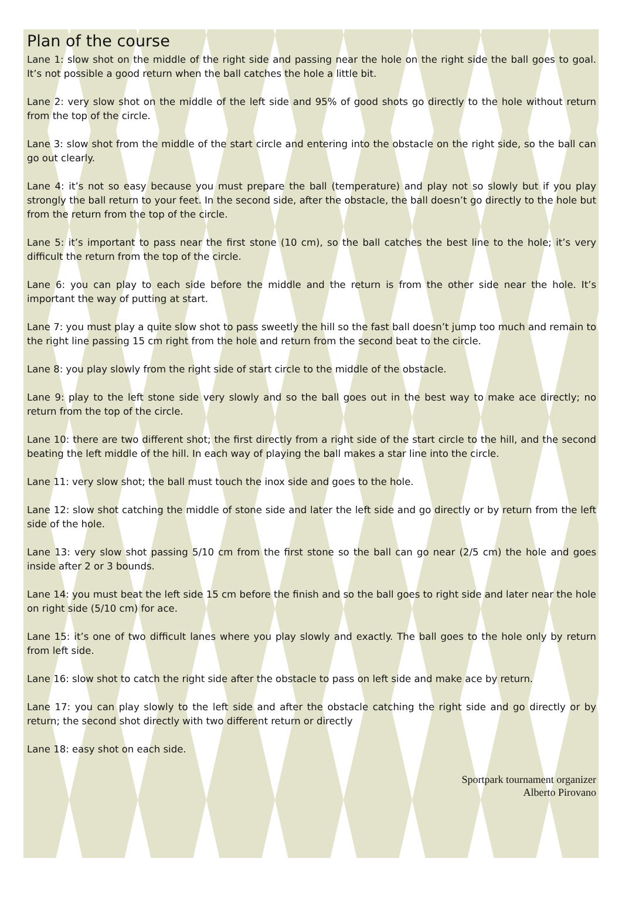Plan of the course
Lane 1: slow shot on the middle of the right side and passing near the hole on the right side the ball goes to goal. It’s not possible a good return when the ball catches the hole a little bit.
Lane 2: very slow shot on the middle of the left side and 95% of good shots go directly to the hole without return from the top of the circle.
Lane 3: slow shot from the middle of the start circle and entering into the obstacle on the right side, so the ball can go out clearly.
Lane 4: it’s not so easy because you must prepare the ball (temperature) and play not so slowly but if you play strongly the ball return to your feet. In the second side, after the obstacle, the ball doesn’t go directly to the hole but from the return from the top of the circle.
Lane 5: it’s important to pass near the first stone (10 cm), so the ball catches the best line to the hole; it’s very difficult the return from the top of the circle.
Lane 6: you can play to each side before the middle and the return is from the other side near the hole. It’s important the way of putting at start.
Lane 7: you must play a quite slow shot to pass sweetly the hill so the fast ball doesn’t jump too much and remain to the right line passing 15 cm right from the hole and return from the second beat to the circle.
Lane 8: you play slowly from the right side of start circle to the middle of the obstacle.
Lane 9: play to the left stone side very slowly and so the ball goes out in the best way to make ace directly; no return from the top of the circle.
Lane 10: there are two different shot; the first directly from a right side of the start circle to the hill, and the second beating the left middle of the hill. In each way of playing the ball makes a star line into the circle.
Lane 11: very slow shot; the ball must touch the inox side and goes to the hole.
Lane 12: slow shot catching the middle of stone side and later the left side and go directly or by return from the left side of the hole.
Lane 13: very slow shot passing 5/10 cm from the first stone so the ball can go near (2/5 cm) the hole and goes inside after 2 or 3 bounds.
Lane 14: you must beat the left side 15 cm before the finish and so the ball goes to right side and later near the hole on right side (5/10 cm) for ace.
Lane 15: it’s one of two difficult lanes where you play slowly and exactly. The ball goes to the hole only by return from left side.
Lane 16: slow shot to catch the right side after the obstacle to pass on left side and make ace by return.
Lane 17: you can play slowly to the left side and after the obstacle catching the right side and go directly or by return; the second shot directly with two different return or directly
Lane 18: easy shot on each side.
Sportpark tournament organizer
Alberto Pirovano